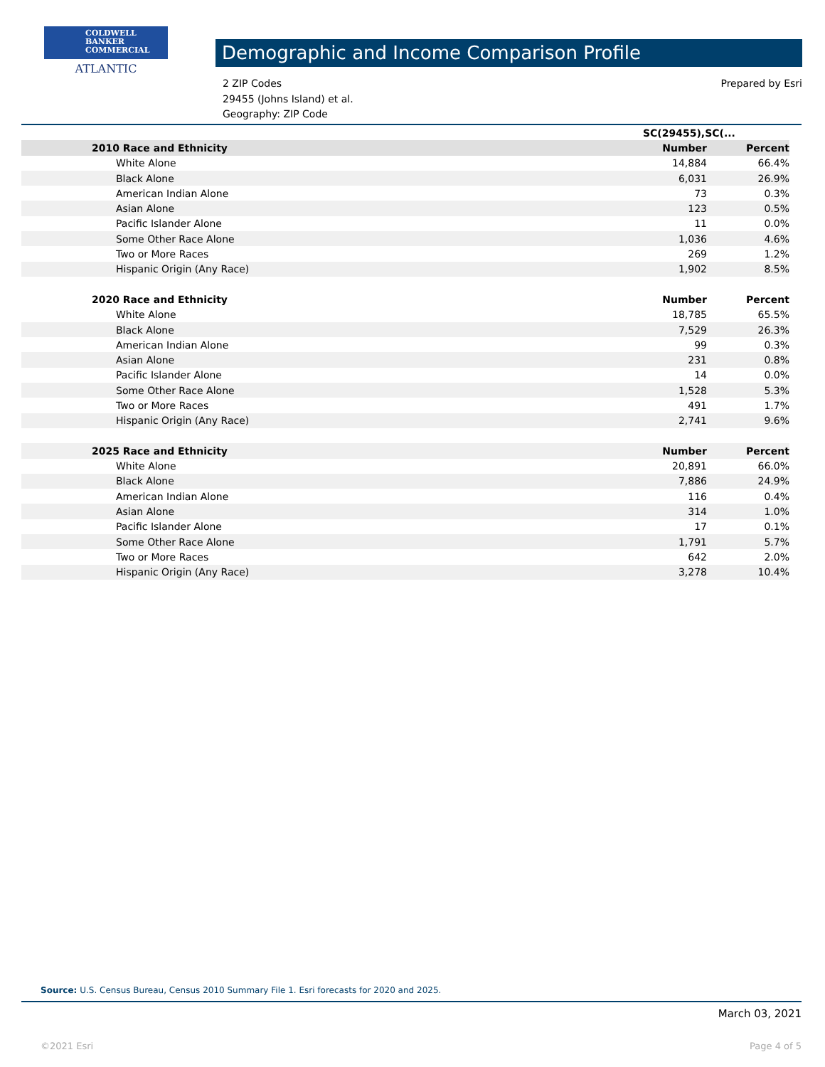COLDWELL
BANKER
COMMERCIAL
ATLANTIC
Demographic and Income Comparison Profile
2 ZIP Codes
29455 (Johns Island) et al.
Geography: ZIP Code
Prepared by Esri
| | SC(29455),SC(... | |
| 2010 Race and Ethnicity | Number | Percent |
| White Alone | 14,884 | 66.4% |
| Black Alone | 6,031 | 26.9% |
| American Indian Alone | 73 | 0.3% |
| Asian Alone | 123 | 0.5% |
| Pacific Islander Alone | 11 | 0.0% |
| Some Other Race Alone | 1,036 | 4.6% |
| Two or More Races | 269 | 1.2% |
| Hispanic Origin (Any Race) | 1,902 | 8.5% |
| 2020 Race and Ethnicity | Number | Percent |
| White Alone | 18,785 | 65.5% |
| Black Alone | 7,529 | 26.3% |
| American Indian Alone | 99 | 0.3% |
| Asian Alone | 231 | 0.8% |
| Pacific Islander Alone | 14 | 0.0% |
| Some Other Race Alone | 1,528 | 5.3% |
| Two or More Races | 491 | 1.7% |
| Hispanic Origin (Any Race) | 2,741 | 9.6% |
| 2025 Race and Ethnicity | Number | Percent |
| White Alone | 20,891 | 66.0% |
| Black Alone | 7,886 | 24.9% |
| American Indian Alone | 116 | 0.4% |
| Asian Alone | 314 | 1.0% |
| Pacific Islander Alone | 17 | 0.1% |
| Some Other Race Alone | 1,791 | 5.7% |
| Two or More Races | 642 | 2.0% |
| Hispanic Origin (Any Race) | 3,278 | 10.4% |
Source: U.S. Census Bureau, Census 2010 Summary File 1. Esri forecasts for 2020 and 2025.
March 03, 2021
©2021 Esri Page 4 of 5